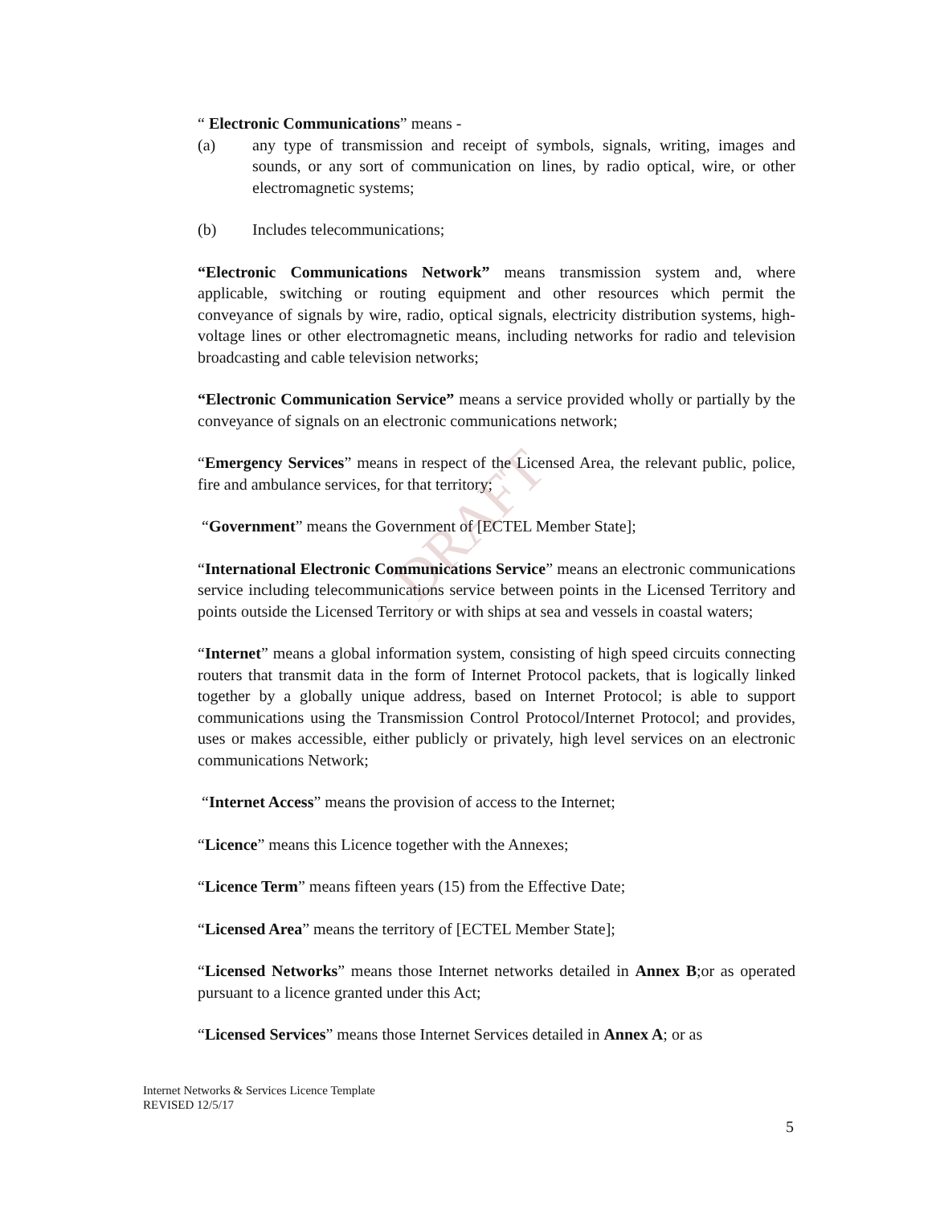DRAFT
“ Electronic Communications” means -
(a) any type of transmission and receipt of symbols, signals, writing, images and sounds, or any sort of communication on lines, by radio optical, wire, or other electromagnetic systems;
(b) Includes telecommunications;
“Electronic Communications Network” means transmission system and, where applicable, switching or routing equipment and other resources which permit the conveyance of signals by wire, radio, optical signals, electricity distribution systems, high-voltage lines or other electromagnetic means, including networks for radio and television broadcasting and cable television networks;
“Electronic Communication Service” means a service provided wholly or partially by the conveyance of signals on an electronic communications network;
“Emergency Services” means in respect of the Licensed Area, the relevant public, police, fire and ambulance services, for that territory;
“Government” means the Government of [ECTEL Member State];
“International Electronic Communications Service” means an electronic communications service including telecommunications service between points in the Licensed Territory and points outside the Licensed Territory or with ships at sea and vessels in coastal waters;
“Internet” means a global information system, consisting of high speed circuits connecting routers that transmit data in the form of Internet Protocol packets, that is logically linked together by a globally unique address, based on Internet Protocol; is able to support communications using the Transmission Control Protocol/Internet Protocol; and provides, uses or makes accessible, either publicly or privately, high level services on an electronic communications Network;
“Internet Access” means the provision of access to the Internet;
“Licence” means this Licence together with the Annexes;
“Licence Term” means fifteen years (15) from the Effective Date;
“Licensed Area” means the territory of [ECTEL Member State];
“Licensed Networks” means those Internet networks detailed in Annex B;or as operated pursuant to a licence granted under this Act;
“Licensed Services” means those Internet Services detailed in Annex A; or as
Internet Networks & Services Licence Template
REVISED 12/5/17
5